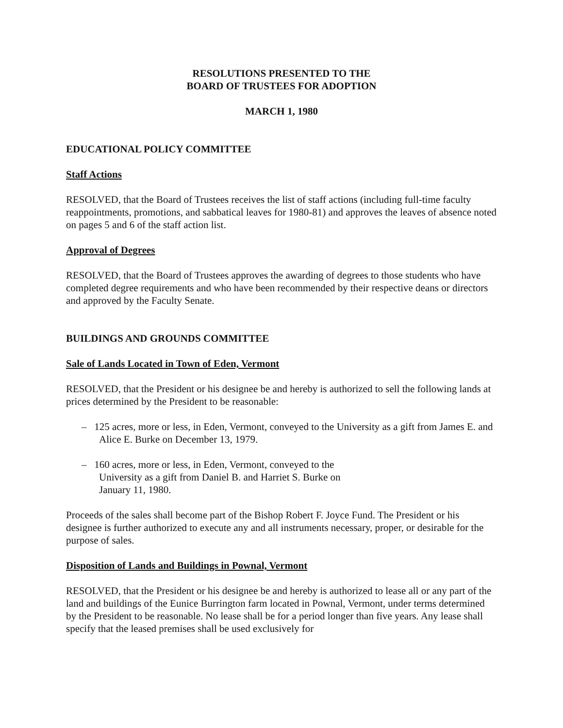RESOLUTIONS PRESENTED TO THE
BOARD OF TRUSTEES FOR ADOPTION
MARCH 1, 1980
EDUCATIONAL POLICY COMMITTEE
Staff Actions
RESOLVED, that the Board of Trustees receives the list of staff actions (including full-time faculty reappointments, promotions, and sabbatical leaves for 1980-81) and approves the leaves of absence noted on pages 5 and 6 of the staff action list.
Approval of Degrees
RESOLVED, that the Board of Trustees approves the awarding of degrees to those students who have completed degree requirements and who have been recommended by their respective deans or directors and approved by the Faculty Senate.
BUILDINGS AND GROUNDS COMMITTEE
Sale of Lands Located in Town of Eden, Vermont
RESOLVED, that the President or his designee be and hereby is authorized to sell the following lands at prices determined by the President to be reasonable:
– 125 acres, more or less, in Eden, Vermont, conveyed to the University as a gift from James E. and Alice E. Burke on December 13, 1979.
– 160 acres, more or less, in Eden, Vermont, conveyed to the University as a gift from Daniel B. and Harriet S. Burke on January 11, 1980.
Proceeds of the sales shall become part of the Bishop Robert F. Joyce Fund. The President or his designee is further authorized to execute any and all instruments necessary, proper, or desirable for the purpose of sales.
Disposition of Lands and Buildings in Pownal, Vermont
RESOLVED, that the President or his designee be and hereby is authorized to lease all or any part of the land and buildings of the Eunice Burrington farm located in Pownal, Vermont, under terms determined by the President to be reasonable. No lease shall be for a period longer than five years. Any lease shall specify that the leased premises shall be used exclusively for